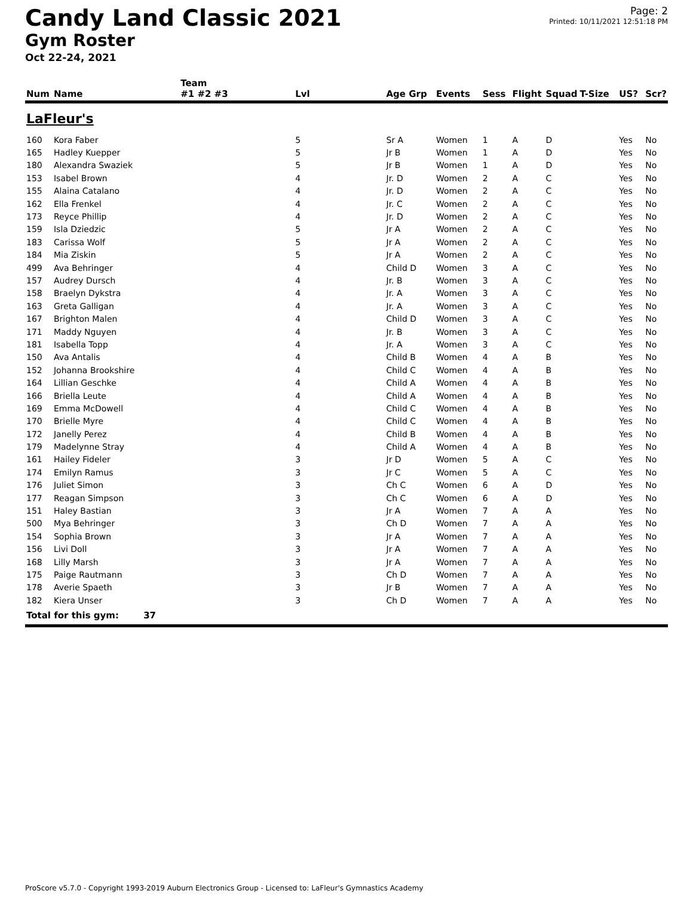Candy Land Classic 2021
Gym Roster
Oct 22-24, 2021
Page: 2
Printed: 10/11/2021 12:51:18 PM
| | | Team | | | | | | | | | |
| --- | --- | --- | --- | --- | --- | --- | --- | --- | --- | --- | --- |
| Num | Name | #1 #2 #3 | Lvl | Age Grp | Events | Sess | Flight | Squad | T-Size | US? | Scr? |
| LaFleur's | | | | | | | | | | | |
| 160 | Kora Faber | | 5 | Sr A | Women | 1 | A | D | | Yes | No |
| 165 | Hadley Kuepper | | 5 | Jr B | Women | 1 | A | D | | Yes | No |
| 180 | Alexandra Swaziek | | 5 | Jr B | Women | 1 | A | D | | Yes | No |
| 153 | Isabel Brown | | 4 | Jr. D | Women | 2 | A | C | | Yes | No |
| 155 | Alaina Catalano | | 4 | Jr. D | Women | 2 | A | C | | Yes | No |
| 162 | Ella Frenkel | | 4 | Jr. C | Women | 2 | A | C | | Yes | No |
| 173 | Reyce Phillip | | 4 | Jr. D | Women | 2 | A | C | | Yes | No |
| 159 | Isla Dziedzic | | 5 | Jr A | Women | 2 | A | C | | Yes | No |
| 183 | Carissa Wolf | | 5 | Jr A | Women | 2 | A | C | | Yes | No |
| 184 | Mia Ziskin | | 5 | Jr A | Women | 2 | A | C | | Yes | No |
| 499 | Ava Behringer | | 4 | Child D | Women | 3 | A | C | | Yes | No |
| 157 | Audrey Dursch | | 4 | Jr. B | Women | 3 | A | C | | Yes | No |
| 158 | Braelyn Dykstra | | 4 | Jr. A | Women | 3 | A | C | | Yes | No |
| 163 | Greta Galligan | | 4 | Jr. A | Women | 3 | A | C | | Yes | No |
| 167 | Brighton Malen | | 4 | Child D | Women | 3 | A | C | | Yes | No |
| 171 | Maddy Nguyen | | 4 | Jr. B | Women | 3 | A | C | | Yes | No |
| 181 | Isabella Topp | | 4 | Jr. A | Women | 3 | A | C | | Yes | No |
| 150 | Ava Antalis | | 4 | Child B | Women | 4 | A | B | | Yes | No |
| 152 | Johanna Brookshire | | 4 | Child C | Women | 4 | A | B | | Yes | No |
| 164 | Lillian Geschke | | 4 | Child A | Women | 4 | A | B | | Yes | No |
| 166 | Briella Leute | | 4 | Child A | Women | 4 | A | B | | Yes | No |
| 169 | Emma McDowell | | 4 | Child C | Women | 4 | A | B | | Yes | No |
| 170 | Brielle Myre | | 4 | Child C | Women | 4 | A | B | | Yes | No |
| 172 | Janelly Perez | | 4 | Child B | Women | 4 | A | B | | Yes | No |
| 179 | Madelynne Stray | | 4 | Child A | Women | 4 | A | B | | Yes | No |
| 161 | Hailey Fideler | | 3 | Jr D | Women | 5 | A | C | | Yes | No |
| 174 | Emilyn Ramus | | 3 | Jr C | Women | 5 | A | C | | Yes | No |
| 176 | Juliet Simon | | 3 | Ch C | Women | 6 | A | D | | Yes | No |
| 177 | Reagan Simpson | | 3 | Ch C | Women | 6 | A | D | | Yes | No |
| 151 | Haley Bastian | | 3 | Jr A | Women | 7 | A | A | | Yes | No |
| 500 | Mya Behringer | | 3 | Ch D | Women | 7 | A | A | | Yes | No |
| 154 | Sophia Brown | | 3 | Jr A | Women | 7 | A | A | | Yes | No |
| 156 | Livi Doll | | 3 | Jr A | Women | 7 | A | A | | Yes | No |
| 168 | Lilly Marsh | | 3 | Jr A | Women | 7 | A | A | | Yes | No |
| 175 | Paige Rautmann | | 3 | Ch D | Women | 7 | A | A | | Yes | No |
| 178 | Averie Spaeth | | 3 | Jr B | Women | 7 | A | A | | Yes | No |
| 182 | Kiera Unser | | 3 | Ch D | Women | 7 | A | A | | Yes | No |
| Total for this gym: 37 | | | | | | | | | | | |
ProScore v5.7.0 - Copyright 1993-2019 Auburn Electronics Group - Licensed to: LaFleur's Gymnastics Academy